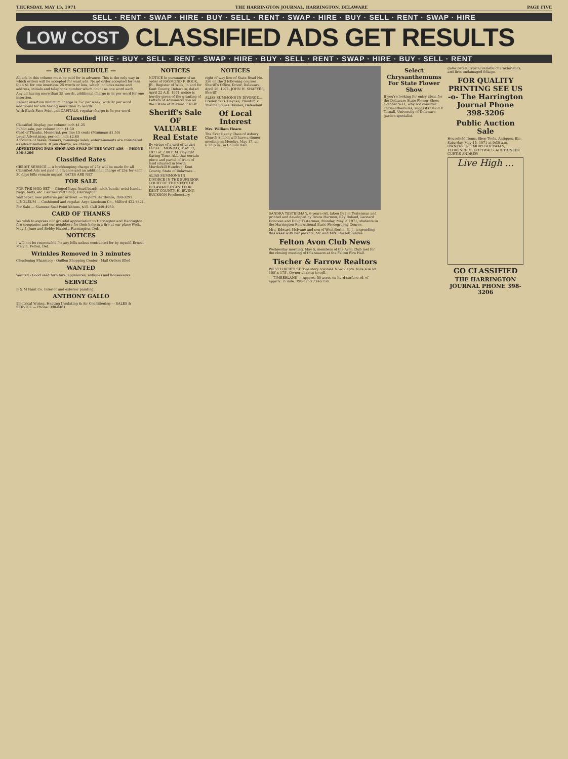THURSDAY, MAY 13, 1971 THE HARRINGTON JOURNAL, HARRINGTON, DELAWARE PAGE FIVE
SELL · RENT · SWAP · HIRE · BUY · SELL · RENT · SWAP · HIRE · BUY · SELL · RENT · SWAP · HIRE
LOW COST CLASSIFIED ADS GET RESULTS
HIRE · BUY · SELL · RENT · SWAP · HIRE · BUY · SELL · RENT · SWAP · HIRE · BUY · SELL · RENT
— RATE SCHEDULE —
All ads in this column must be paid for in advance. This is the only way in which orders will be accepted for want ads. No ad order accepted for less than $1 for one insertion, 25 words or less, which includes name and address, initials and telephone number which count as one word each.
Any ad having more than 25 words, additional charge is 4c per word for one insertion.
Repeat insertion minimum charge is 75c per week, with 3c per word additional for ads having more than 25 words.
With Black Face Print and CAPITALS, regular charge is 5c per word.
Classified
Classified Display, per column inch $1.25
Public sale, per column inch $1.50
Card of Thanks, Memorial, per line 15 cents (Minimum $1.50)
Legal Advertising, per col. inch $2.80
Accounts of bakes, dinners, rummage sales, entertainments are considered as advertisements. If you charge, we charge.
ADVERTISING PAYS SHOP AND SWAP IN THE WANT ADS — PHONE 398-3206
Classified Rates
CREDIT SERVICE — A bookkeeping charge of 25¢ will be made for all Classified Ads not paid in advance and an additional charge of 25¢ for each 30 days bills remain unpaid. RATES ARE NET
FOR SALE
FOR THE MOD SET — fringed bags, head bands, neck bands, wrist bands, rings, belts, etc. Leathercraft Shop, Harrington.
Wallpaper, new patterns just arrived. — Taylor's Hardware, 398-3291.
LINOLEUM — Cushioned and regular. Argo Linoleum Co., Milford 422-8421.
For Sale — Siamese Seal Point kittens, $15. Call 349-4939.
CARD OF THANKS
We wish to express our grateful appreciation to Harrington and Harrington fire companies and our neighbors for their help in a fire at our place Wed., May 5. June and Bobby Hassett, Farmington, Del.
NOTICES
I will not be responsible for any bills unless contracted for by myself. Ernest Melvin, Felton, Del.
Wrinkles Removed in 3 minutes
Clendening Pharmacy - Quillen Shopping Center - Mail Orders filled
WANTED
Wanted - Good used furniture, appliances, antiques and housewares.
SERVICES
B & M Paint Co. Interior and exterior painting.
ANTHONY GALLO
Electrical Wiring, Heating Insulating & Air Conditioning — SALES & SERVICE — Phone: 398-8481
NOTICES
NOTICE In pursuance of an order of RAYMOND F. BOOK, JR., Register of Wills, in and for Kent County, Delaware, dated April 22 A.D. 1971 notice is hereby given of the granting of Letters of Administration on the Estate of Mildred P. Rust...
Sheriff's Sale OF VALUABLE Real Estate
By virtue of a writ of Levari Facias... MONDAY, MAY 17, 1971 at 2:00 P. M. Daylight Saving Time. ALL that certain piece and parcel of tract of land situated in North Murderkill Hundred, Kent County, State of Delaware...
ALIAS SUMMONS IN DIVORCE IN THE SUPERIOR COURT OF THE STATE OF DELAWARE IN AND FOR KENT COUNTY. H. IRVING BUCKSON Prothonotary
NOTICES
right of way line of State Road No. 356 on the 3 following courses... Sheriff's Office, Dover, Delaware, April 26, 1971. JOHN H. SHAFFER, Sheriff
ALIAS SUMMONS IN DIVORCE... Frederick G. Haynes, Plaintiff, v. Thelma Louise Haynes, Defendant.
Of Local Interest
Mrs. William Hearn
The Ever Ready Class of Asbury Church School will have a dinner meeting on Monday, May 17, at 6:30 p.m., in Collins Hall.
SANDRA TESTERMAN, 6 years old, taken by Jim Testerman and printed and developed by Bruce Harmon, Ray Roland, Leonard Donovan and Doug Testerman, Monday, May 9, 1971, students in the Harrington Recreational Basic Photography Course.
Mrs. Edward McIvane and son of West Berlin, N. J., is spending this week with her parents, Mr. and Mrs. Russell Blades.
Felton Avon Club News
Wednesday morning, May 5, members of the Avon Club met for the closing meeting of this season at the Felton Fire Hall.
Tischer & Farrow Realtors
WEST LIBERTY ST. Two story colonial. Now 2 apts. Nice size lot 100' x 175'. Owner anxious to sell.
— TIMBERLAND — Approx. 50 acres on hard surface rd. of approx. ½ mile. 398-3250 734-5758
Select Chrysanthemums For State Flower Show
If you're looking for entry ideas for the Delaware State Flower Show, October 9-11, why not consider chrysanthemums, suggests David V. Tatnall, University of Delaware garden specialist.
gular petals, typical varietal characteristics, and firm undamaged foliage.
FOR QUALITY PRINTING SEE US -o- The Harrington Journal Phone 398-3206
Public Auction Sale
Household Items, Shop Tools, Antiques, Etc. Saturday, May 15, 1971 at 9:30 a.m. OWNERS: G. EMORY GOTTWALS, FLORENCE M. GOTTWALS. AUCTIONEER: CURTIS ANDREW
Live High ...
GO CLASSIFIED
THE HARRINGTON JOURNAL PHONE 398-3206